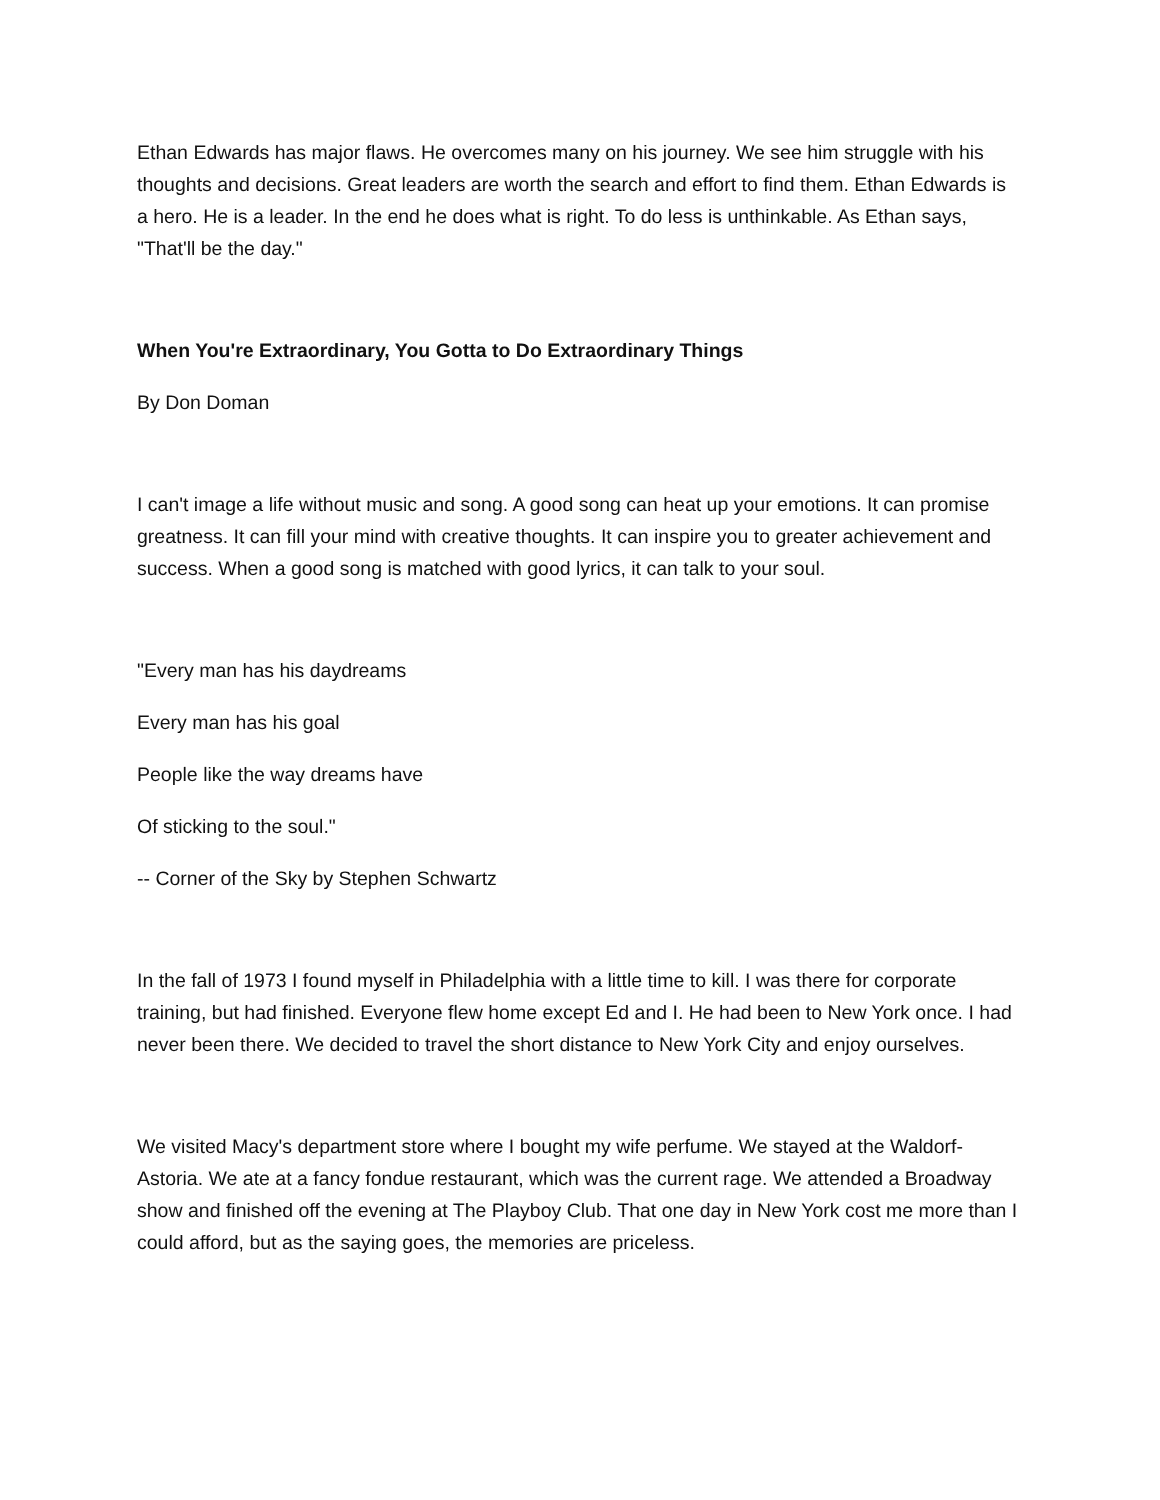Ethan Edwards has major flaws. He overcomes many on his journey. We see him struggle with his thoughts and decisions. Great leaders are worth the search and effort to find them. Ethan Edwards is a hero. He is a leader. In the end he does what is right. To do less is unthinkable. As Ethan says, "That'll be the day."
When You're Extraordinary, You Gotta to Do Extraordinary Things
By Don Doman
I can't image a life without music and song. A good song can heat up your emotions. It can promise greatness. It can fill your mind with creative thoughts. It can inspire you to greater achievement and success. When a good song is matched with good lyrics, it can talk to your soul.
"Every man has his daydreams
Every man has his goal
People like the way dreams have
Of sticking to the soul."
-- Corner of the Sky by Stephen Schwartz
In the fall of 1973 I found myself in Philadelphia with a little time to kill. I was there for corporate training, but had finished. Everyone flew home except Ed and I. He had been to New York once. I had never been there. We decided to travel the short distance to New York City and enjoy ourselves.
We visited Macy's department store where I bought my wife perfume. We stayed at the Waldorf-Astoria. We ate at a fancy fondue restaurant, which was the current rage. We attended a Broadway show and finished off the evening at The Playboy Club. That one day in New York cost me more than I could afford, but as the saying goes, the memories are priceless.